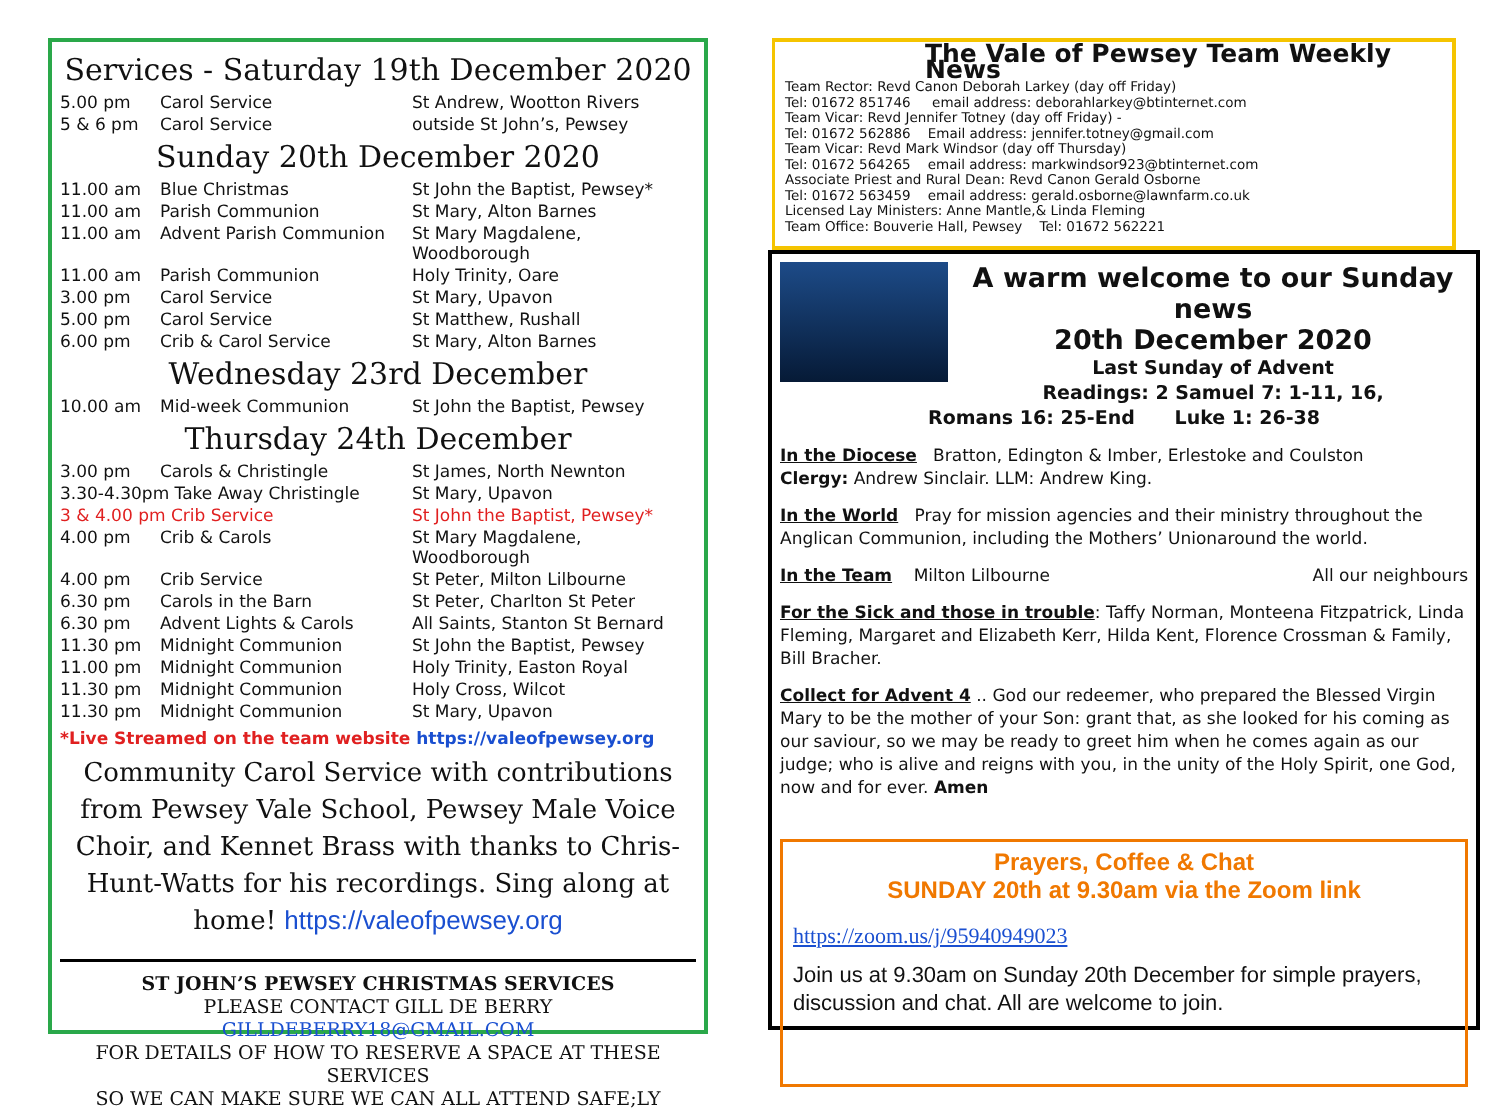Services - Saturday 19th December 2020
| 5.00 pm | Carol Service | St Andrew, Wootton Rivers |
| 5 & 6 pm | Carol Service | outside St John’s, Pewsey |
Sunday 20th December 2020
| 11.00 am | Blue Christmas | St John the Baptist, Pewsey* |
| 11.00 am | Parish Communion | St Mary, Alton Barnes |
| 11.00 am | Advent Parish Communion | St Mary Magdalene, Woodborough |
| 11.00 am | Parish Communion | Holy Trinity, Oare |
| 3.00 pm | Carol Service | St Mary, Upavon |
| 5.00 pm | Carol Service | St Matthew, Rushall |
| 6.00 pm | Crib & Carol Service | St Mary, Alton Barnes |
Wednesday 23rd December
| 10.00 am | Mid-week Communion | St John the Baptist, Pewsey |
Thursday 24th December
| 3.00 pm | Carols & Christingle | St James, North Newnton |
| 3.30-4.30pm Take Away Christingle | | St Mary, Upavon |
| 3 & 4.00 pm Crib Service | | St John the Baptist, Pewsey* |
| 4.00 pm | Crib & Carols | St Mary Magdalene, Woodborough |
| 4.00 pm | Crib Service | St Peter, Milton Lilbourne |
| 6.30 pm | Carols in the Barn | St Peter, Charlton St Peter |
| 6.30 pm | Advent Lights & Carols | All Saints, Stanton St Bernard |
| 11.30 pm | Midnight Communion | St John the Baptist, Pewsey |
| 11.00 pm | Midnight Communion | Holy Trinity, Easton Royal |
| 11.30 pm | Midnight Communion | Holy Cross, Wilcot |
| 11.30 pm | Midnight Communion | St Mary, Upavon |
*Live Streamed on the team website https://valeofpewsey.org
Community Carol Service with contributions from Pewsey Vale School, Pewsey Male Voice Choir, and Kennet Brass with thanks to Chris-Hunt-Watts for his recordings. Sing along at home! https://valeofpewsey.org
ST JOHN’S PEWSEY CHRISTMAS SERVICES
PLEASE CONTACT GILL DE BERRY GILLDEBERRY18@GMAIL.COM
FOR DETAILS OF HOW TO RESERVE A SPACE AT THESE SERVICES
SO WE CAN MAKE SURE WE CAN ALL ATTEND SAFE;LY
The Vale of Pewsey Team Weekly News
Team Rector: Revd Canon Deborah Larkey (day off Friday)
Tel: 01672 851746 email address: deborahlarkey@btinternet.com
Team Vicar: Revd Jennifer Totney (day off Friday) -
Tel: 01672 562886 Email address: jennifer.totney@gmail.com
Team Vicar: Revd Mark Windsor (day off Thursday)
Tel: 01672 564265 email address: markwindsor923@btinternet.com
Associate Priest and Rural Dean: Revd Canon Gerald Osborne
Tel: 01672 563459 email address: gerald.osborne@lawnfarm.co.uk
Licensed Lay Ministers: Anne Mantle,& Linda Fleming
Team Office: Bouverie Hall, Pewsey Tel: 01672 562221
A warm welcome to our Sunday news
20th December 2020
Last Sunday of Advent
Readings: 2 Samuel 7: 1-11, 16,
Romans 16: 25-End Luke 1: 26-38
In the Diocese Bratton, Edington & Imber, Erlestoke and Coulston
Clergy: Andrew Sinclair. LLM: Andrew King.
In the World Pray for mission agencies and their ministry throughout the Anglican Communion, including the Mothers’ Unionaround the world.
In the Team Milton Lilbourne All our neighbours
For the Sick and those in trouble: Taffy Norman, Monteena Fitzpatrick, Linda Fleming, Margaret and Elizabeth Kerr, Hilda Kent, Florence Crossman & Family, Bill Bracher.
Collect for Advent 4 .. God our redeemer, who prepared the Blessed Virgin Mary to be the mother of your Son: grant that, as she looked for his coming as our saviour, so we may be ready to greet him when he comes again as our judge; who is alive and reigns with you, in the unity of the Holy Spirit, one God, now and for ever. Amen
Prayers, Coffee & Chat
SUNDAY 20th at 9.30am via the Zoom link
https://zoom.us/j/95940949023
Join us at 9.30am on Sunday 20th December for simple prayers, discussion and chat. All are welcome to join.